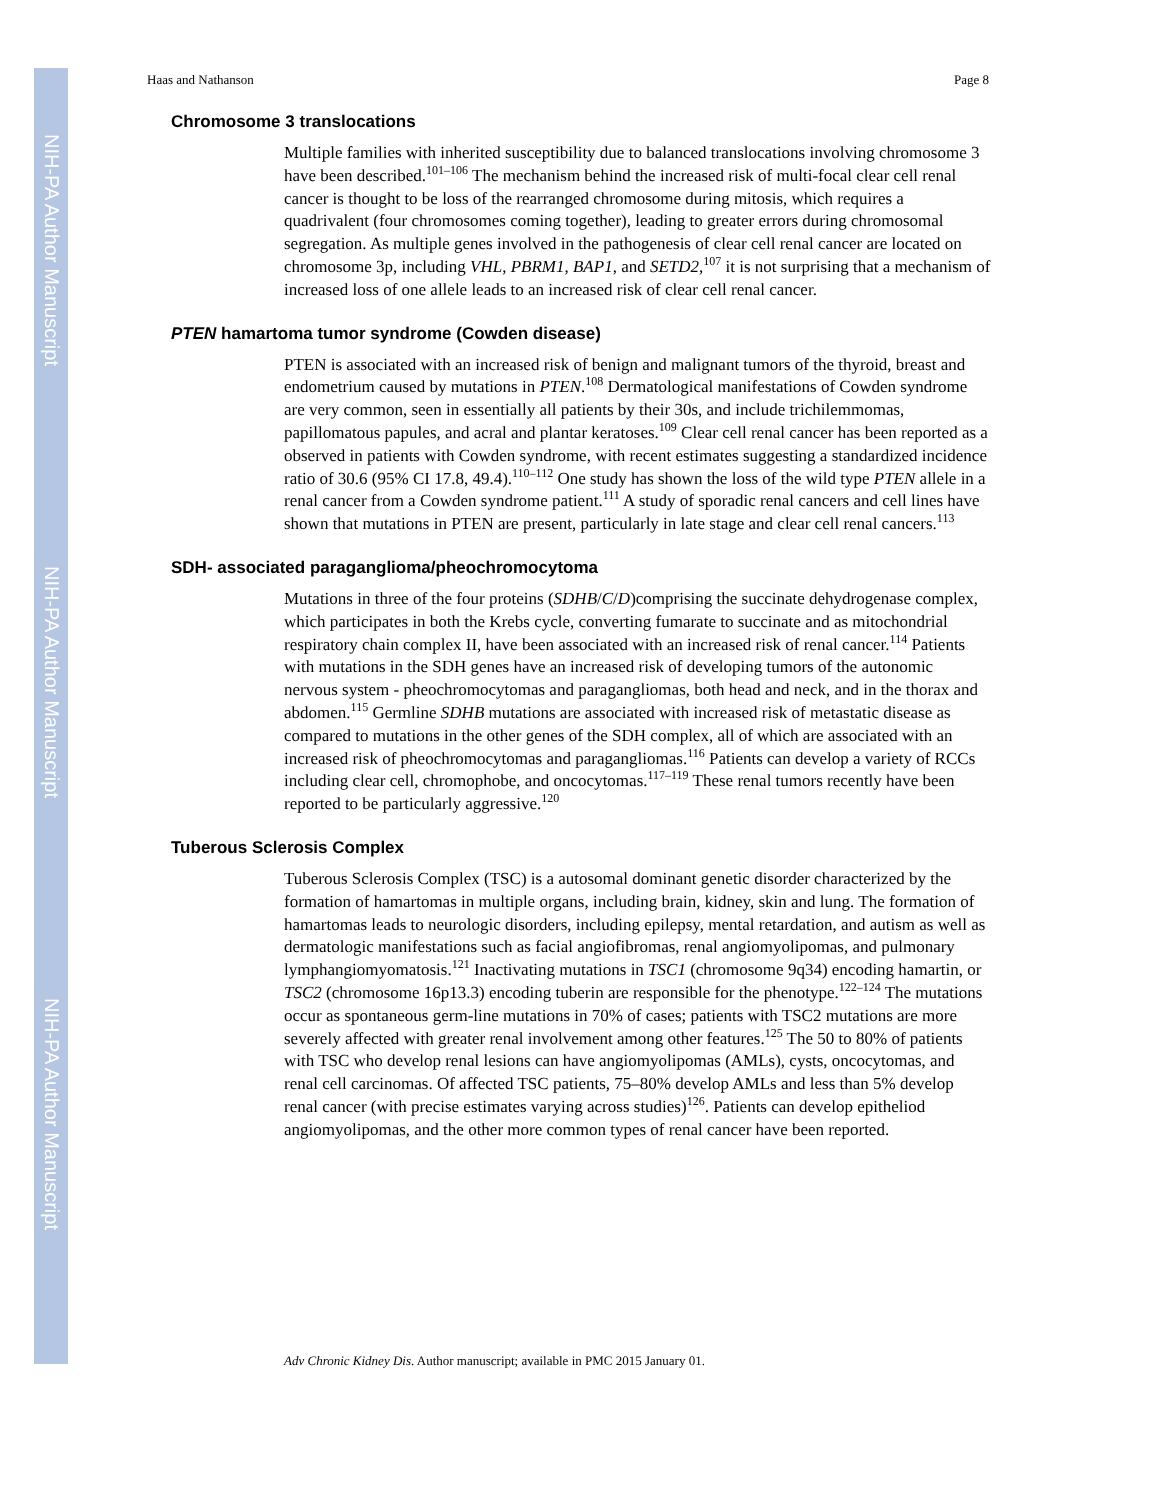NIH-PA Author Manuscript
NIH-PA Author Manuscript
NIH-PA Author Manuscript
Haas and Nathanson Page 8
Chromosome 3 translocations
Multiple families with inherited susceptibility due to balanced translocations involving chromosome 3 have been described.<sup>101–106</sup> The mechanism behind the increased risk of multi-focal clear cell renal cancer is thought to be loss of the rearranged chromosome during mitosis, which requires a quadrivalent (four chromosomes coming together), leading to greater errors during chromosomal segregation. As multiple genes involved in the pathogenesis of clear cell renal cancer are located on chromosome 3p, including VHL, PBRM1, BAP1, and SETD2,<sup>107</sup> it is not surprising that a mechanism of increased loss of one allele leads to an increased risk of clear cell renal cancer.
PTEN hamartoma tumor syndrome (Cowden disease)
PTEN is associated with an increased risk of benign and malignant tumors of the thyroid, breast and endometrium caused by mutations in PTEN.<sup>108</sup> Dermatological manifestations of Cowden syndrome are very common, seen in essentially all patients by their 30s, and include trichilemmomas, papillomatous papules, and acral and plantar keratoses.<sup>109</sup> Clear cell renal cancer has been reported as a observed in patients with Cowden syndrome, with recent estimates suggesting a standardized incidence ratio of 30.6 (95% CI 17.8, 49.4).<sup>110–112</sup> One study has shown the loss of the wild type PTEN allele in a renal cancer from a Cowden syndrome patient.<sup>111</sup> A study of sporadic renal cancers and cell lines have shown that mutations in PTEN are present, particularly in late stage and clear cell renal cancers.<sup>113</sup>
SDH- associated paraganglioma/pheochromocytoma
Mutations in three of the four proteins (SDHB/C/D)comprising the succinate dehydrogenase complex, which participates in both the Krebs cycle, converting fumarate to succinate and as mitochondrial respiratory chain complex II, have been associated with an increased risk of renal cancer.<sup>114</sup> Patients with mutations in the SDH genes have an increased risk of developing tumors of the autonomic nervous system - pheochromocytomas and paragangliomas, both head and neck, and in the thorax and abdomen.<sup>115</sup> Germline SDHB mutations are associated with increased risk of metastatic disease as compared to mutations in the other genes of the SDH complex, all of which are associated with an increased risk of pheochromocytomas and paragangliomas.<sup>116</sup> Patients can develop a variety of RCCs including clear cell, chromophobe, and oncocytomas.<sup>117–119</sup> These renal tumors recently have been reported to be particularly aggressive.<sup>120</sup>
Tuberous Sclerosis Complex
Tuberous Sclerosis Complex (TSC) is a autosomal dominant genetic disorder characterized by the formation of hamartomas in multiple organs, including brain, kidney, skin and lung. The formation of hamartomas leads to neurologic disorders, including epilepsy, mental retardation, and autism as well as dermatologic manifestations such as facial angiofibromas, renal angiomyolipomas, and pulmonary lymphangiomyomatosis.<sup>121</sup> Inactivating mutations in TSC1 (chromosome 9q34) encoding hamartin, or TSC2 (chromosome 16p13.3) encoding tuberin are responsible for the phenotype.<sup>122–124</sup> The mutations occur as spontaneous germ-line mutations in 70% of cases; patients with TSC2 mutations are more severely affected with greater renal involvement among other features.<sup>125</sup> The 50 to 80% of patients with TSC who develop renal lesions can have angiomyolipomas (AMLs), cysts, oncocytomas, and renal cell carcinomas. Of affected TSC patients, 75–80% develop AMLs and less than 5% develop renal cancer (with precise estimates varying across studies)<sup>126</sup>. Patients can develop epitheliod angiomyolipomas, and the other more common types of renal cancer have been reported.
Adv Chronic Kidney Dis. Author manuscript; available in PMC 2015 January 01.